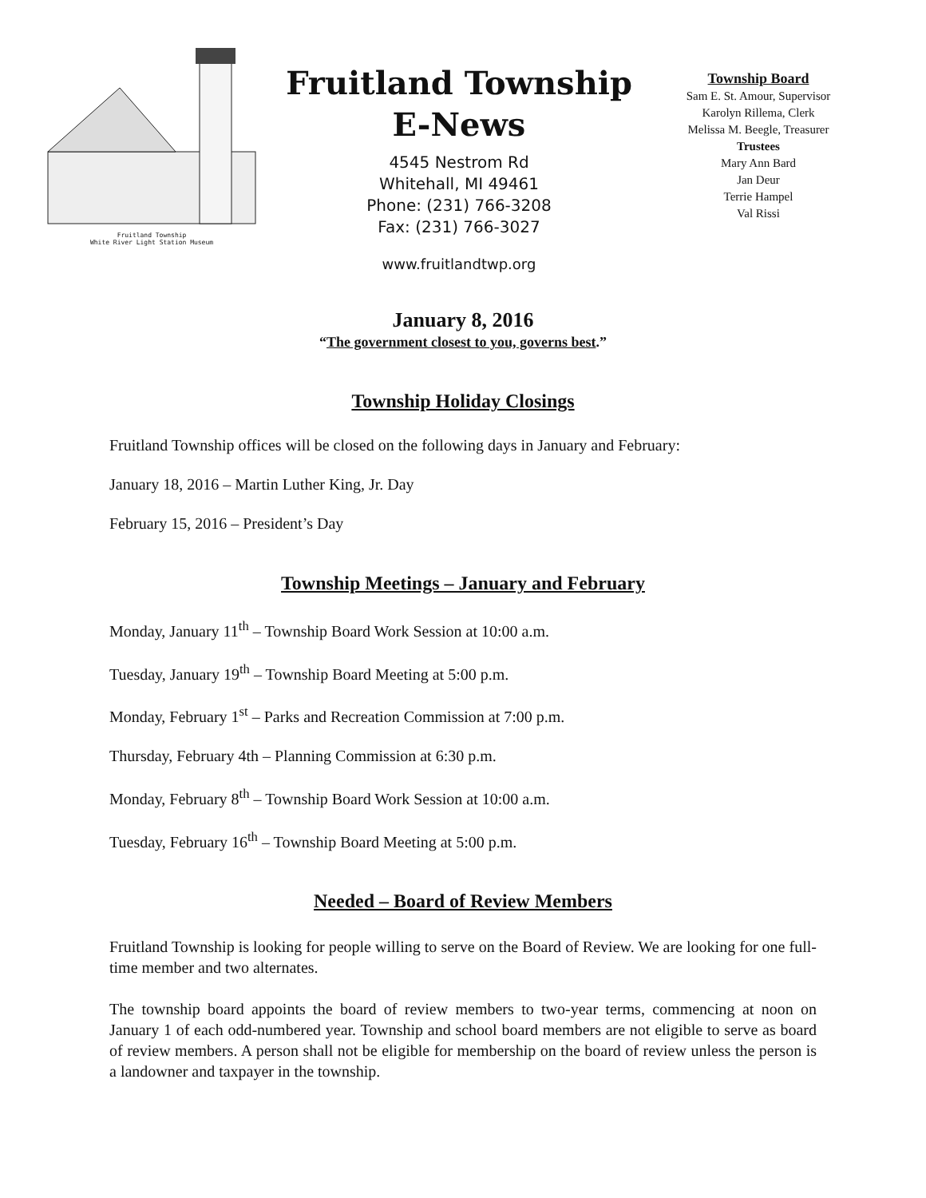Fruitland Township
White River Light Station Museum
Fruitland Township
E-News
4545 Nestrom Rd
Whitehall, MI 49461
Phone: (231) 766-3208
Fax: (231) 766-3027
www.fruitlandtwp.org
Township Board
Sam E. St. Amour, Supervisor
Karolyn Rillema, Clerk
Melissa M. Beegle, Treasurer
Trustees
Mary Ann Bard
Jan Deur
Terrie Hampel
Val Rissi
January 8, 2016
“The government closest to you, governs best.”
Township Holiday Closings
Fruitland Township offices will be closed on the following days in January and February:
January 18, 2016 – Martin Luther King, Jr. Day
February 15, 2016 – President’s Day
Township Meetings – January and February
Monday, January 11<sup>th</sup> – Township Board Work Session at 10:00 a.m.
Tuesday, January 19<sup>th</sup> – Township Board Meeting at 5:00 p.m.
Monday, February 1<sup>st</sup> – Parks and Recreation Commission at 7:00 p.m.
Thursday, February 4th – Planning Commission at 6:30 p.m.
Monday, February 8<sup>th</sup> – Township Board Work Session at 10:00 a.m.
Tuesday, February 16<sup>th</sup> – Township Board Meeting at 5:00 p.m.
Needed – Board of Review Members
Fruitland Township is looking for people willing to serve on the Board of Review. We are looking for one full-time member and two alternates.
The township board appoints the board of review members to two-year terms, commencing at noon on January 1 of each odd-numbered year. Township and school board members are not eligible to serve as board of review members. A person shall not be eligible for membership on the board of review unless the person is a landowner and taxpayer in the township.